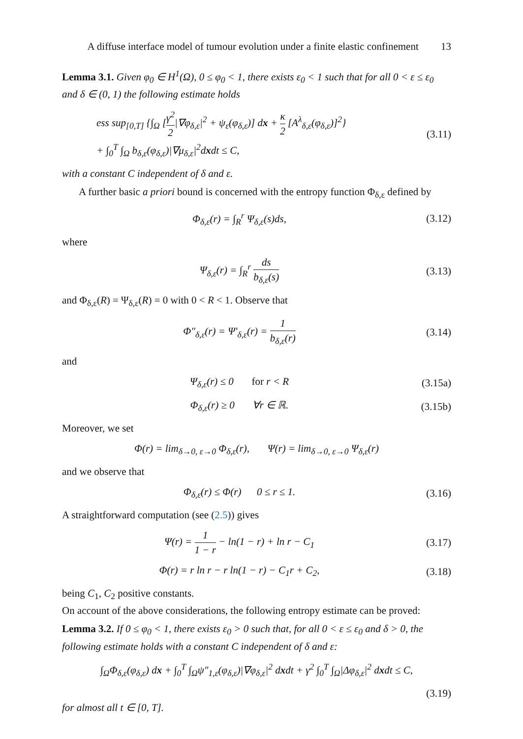A diffuse interface model of tumour evolution under a finite elastic confinement 13
Lemma 3.1. Given φ<sub>0</sub> ∈ H<sup>1</sup>(Ω), 0 ≤ φ<sub>0</sub> < 1, there exists ε<sub>0</sub> < 1 such that for all 0 < ε ≤ ε<sub>0</sub> and δ ∈ (0, 1) the following estimate holds
ess sup<sub>[0,T]</sub> {∫<sub>Ω</sub> [γ<sup>2</sup> 2|∇φ<sub>δ,ε</sub>|<sup>2</sup> + ψ<sub>ε</sub>(φ<sub>δ,ε</sub>)] dx + κ 2 [A<sup>λ</sup><sub>δ,ε</sub>(φ<sub>δ,ε</sub>)]<sup>2</sup>}
+ ∫<sub>0</sub><sup>T</sup> ∫<sub>Ω</sub> b<sub>δ,ε</sub>(φ<sub>δ,ε</sub>)|∇μ<sub>δ,ε</sub>|<sup>2</sup>dxdt ≤ C,
(3.11)
with a constant C independent of δ and ε.
A further basic a priori bound is concerned with the entropy function Φ<sub>δ,ε</sub> defined by
Φ<sub>δ,ε</sub>(r) = ∫<sub>R</sub><sup>r</sup> Ψ<sub>δ,ε</sub>(s)ds, (3.12)
where
Ψ<sub>δ,ε</sub>(r) = ∫<sub>R</sub><sup>r</sup> ds b<sub>δ,ε</sub>(s) (3.13)
and Φ<sub>δ,ε</sub>(R) = Ψ<sub>δ,ε</sub>(R) = 0 with 0 < R < 1. Observe that
Φ″<sub>δ,ε</sub>(r) = Ψ′<sub>δ,ε</sub>(r) = 1 b<sub>δ,ε</sub>(r)
(3.14)
and
Ψ<sub>δ,ε</sub>(r) ≤ 0 for r < R (3.15a)
Φ<sub>δ,ε</sub>(r) ≥ 0 ∀r ∈ ℝ. (3.15b)
Moreover, we set
Φ(r) = lim<sub>δ→0, ε→0</sub> Φ<sub>δ,ε</sub>(r), Ψ(r) = lim<sub>δ→0, ε→0</sub> Ψ<sub>δ,ε</sub>(r)
and we observe that
Φ<sub>δ,ε</sub>(r) ≤ Φ(r) 0 ≤ r ≤ 1. (3.16)
A straightforward computation (see (2.5)) gives
Ψ(r) = 1 1 − r − ln(1 − r) + ln r − C<sub>1</sub>
(3.17)
Φ(r) = r ln r − r ln(1 − r) − C<sub>1</sub>r + C<sub>2</sub>,
(3.18)
being C<sub>1</sub>, C<sub>2</sub> positive constants.
On account of the above considerations, the following entropy estimate can be proved:
Lemma 3.2. If 0 ≤ φ<sub>0</sub> < 1, there exists ε<sub>0</sub> > 0 such that, for all 0 < ε ≤ ε<sub>0</sub> and δ > 0, the following estimate holds with a constant C independent of δ and ε:
∫<sub>Ω</sub>Φ<sub>δ,ε</sub>(φ<sub>δ,ε</sub>) dx + ∫<sub>0</sub><sup>T</sup> ∫<sub>Ω</sub>ψ″<sub>1,ε</sub>(φ<sub>δ,ε</sub>)|∇φ<sub>δ,ε</sub>|<sup>2</sup> dxdt + γ<sup>2</sup> ∫<sub>0</sub><sup>T</sup> ∫<sub>Ω</sub>|Δφ<sub>δ,ε</sub>|<sup>2</sup> dxdt ≤ C,
(3.19)
for almost all t ∈ [0, T].